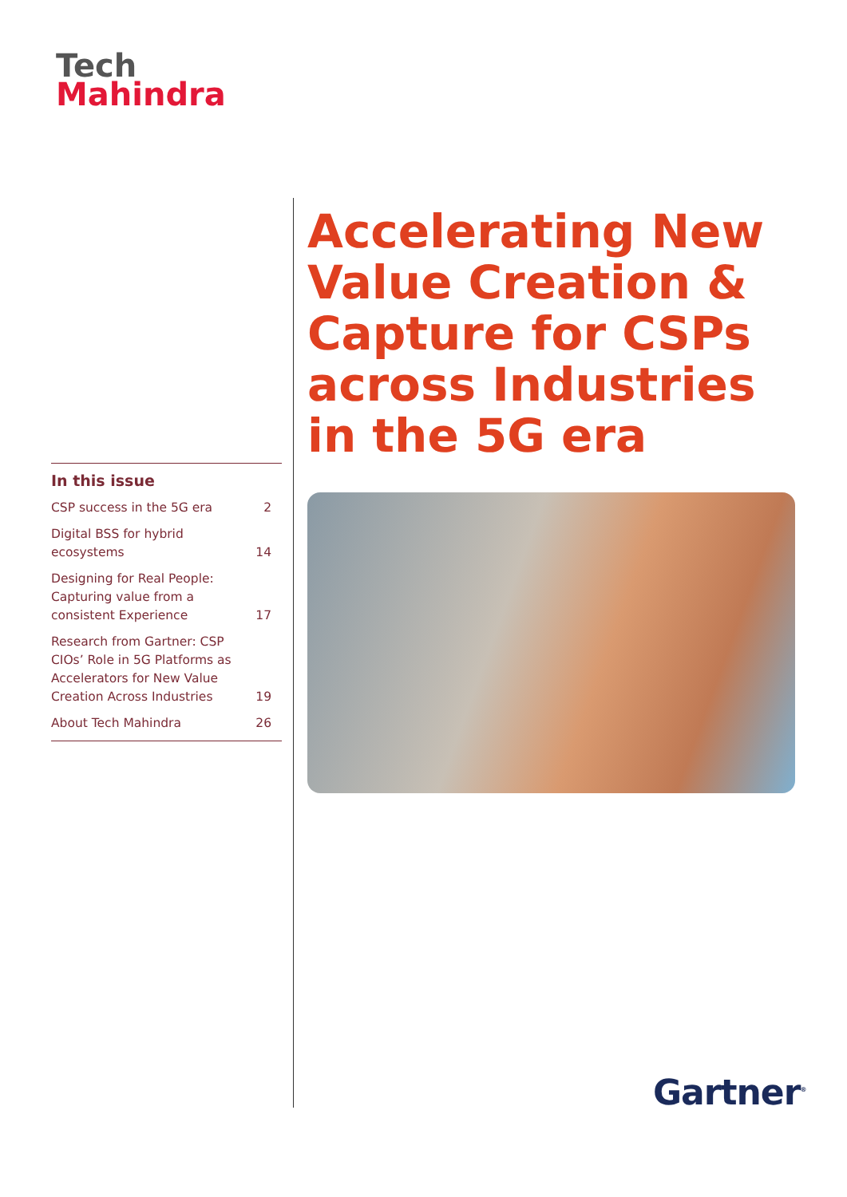Tech
Mahindra
Accelerating New Value Creation & Capture for CSPs across Industries in the 5G era
In this issue
| CSP success in the 5G era | 2 |
| Digital BSS for hybrid ecosystems | 14 |
| Designing for Real People: Capturing value from a consistent Experience | 17 |
| Research from Gartner: CSP CIOs’ Role in 5G Platforms as Accelerators for New Value Creation Across Industries | 19 |
| About Tech Mahindra | 26 |
Gartner<sup>®</sup>